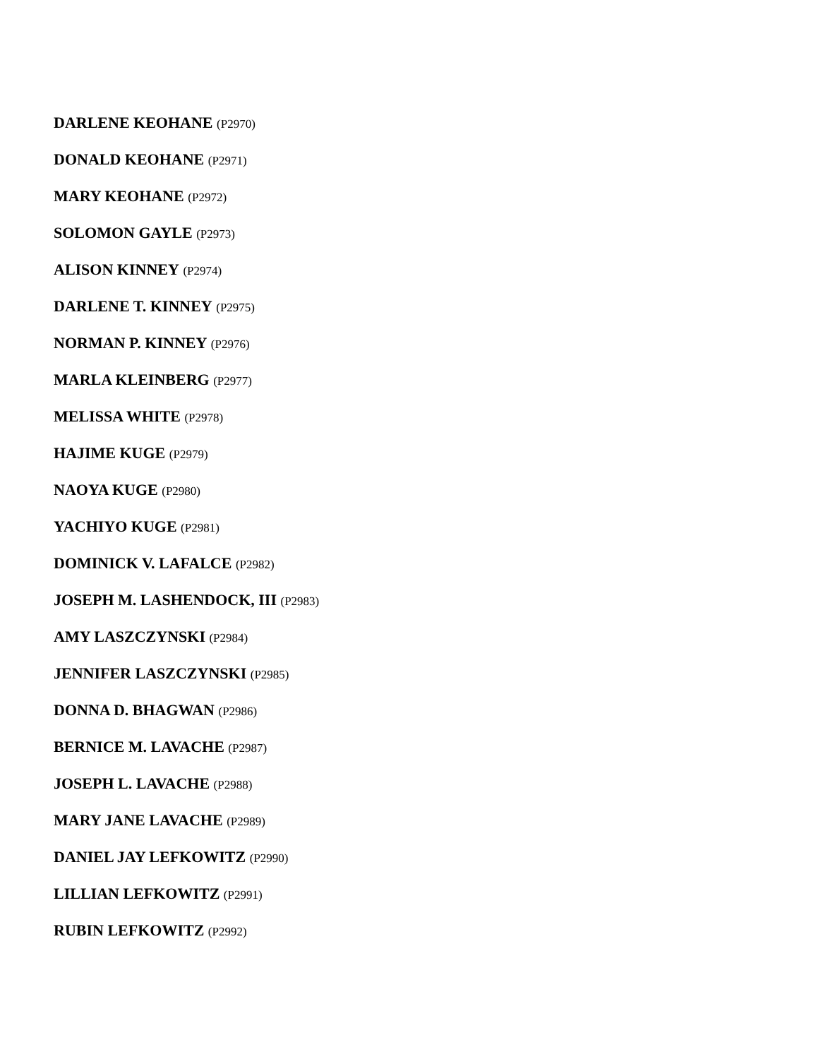DARLENE KEOHANE (P2970)
DONALD KEOHANE (P2971)
MARY KEOHANE (P2972)
SOLOMON GAYLE (P2973)
ALISON KINNEY (P2974)
DARLENE T. KINNEY (P2975)
NORMAN P. KINNEY (P2976)
MARLA KLEINBERG (P2977)
MELISSA WHITE (P2978)
HAJIME KUGE (P2979)
NAOYA KUGE (P2980)
YACHIYO KUGE (P2981)
DOMINICK V. LAFALCE (P2982)
JOSEPH M. LASHENDOCK, III (P2983)
AMY LASZCZYNSKI (P2984)
JENNIFER LASZCZYNSKI (P2985)
DONNA D. BHAGWAN (P2986)
BERNICE M. LAVACHE (P2987)
JOSEPH L. LAVACHE (P2988)
MARY JANE LAVACHE (P2989)
DANIEL JAY LEFKOWITZ (P2990)
LILLIAN LEFKOWITZ (P2991)
RUBIN LEFKOWITZ (P2992)